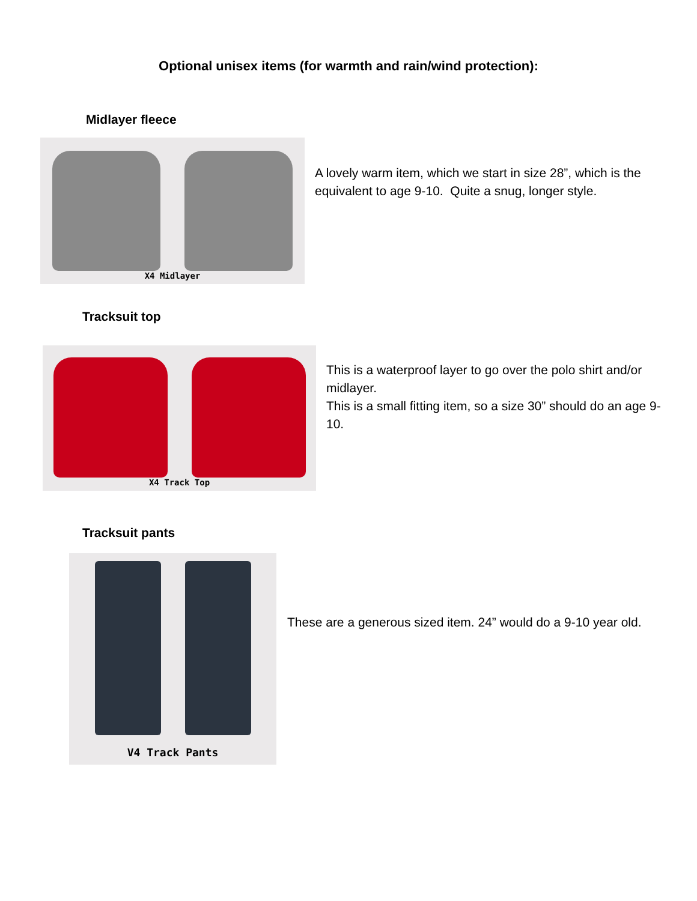Optional unisex items (for warmth and rain/wind protection):
Midlayer fleece
X4 Midlayer
A lovely warm item, which we start in size 28”, which is the equivalent to age 9-10. Quite a snug, longer style.
Tracksuit top
X4 Track Top
This is a waterproof layer to go over the polo shirt and/or midlayer.
This is a small fitting item, so a size 30” should do an age 9-10.
Tracksuit pants
V4 Track Pants
These are a generous sized item. 24” would do a 9-10 year old.